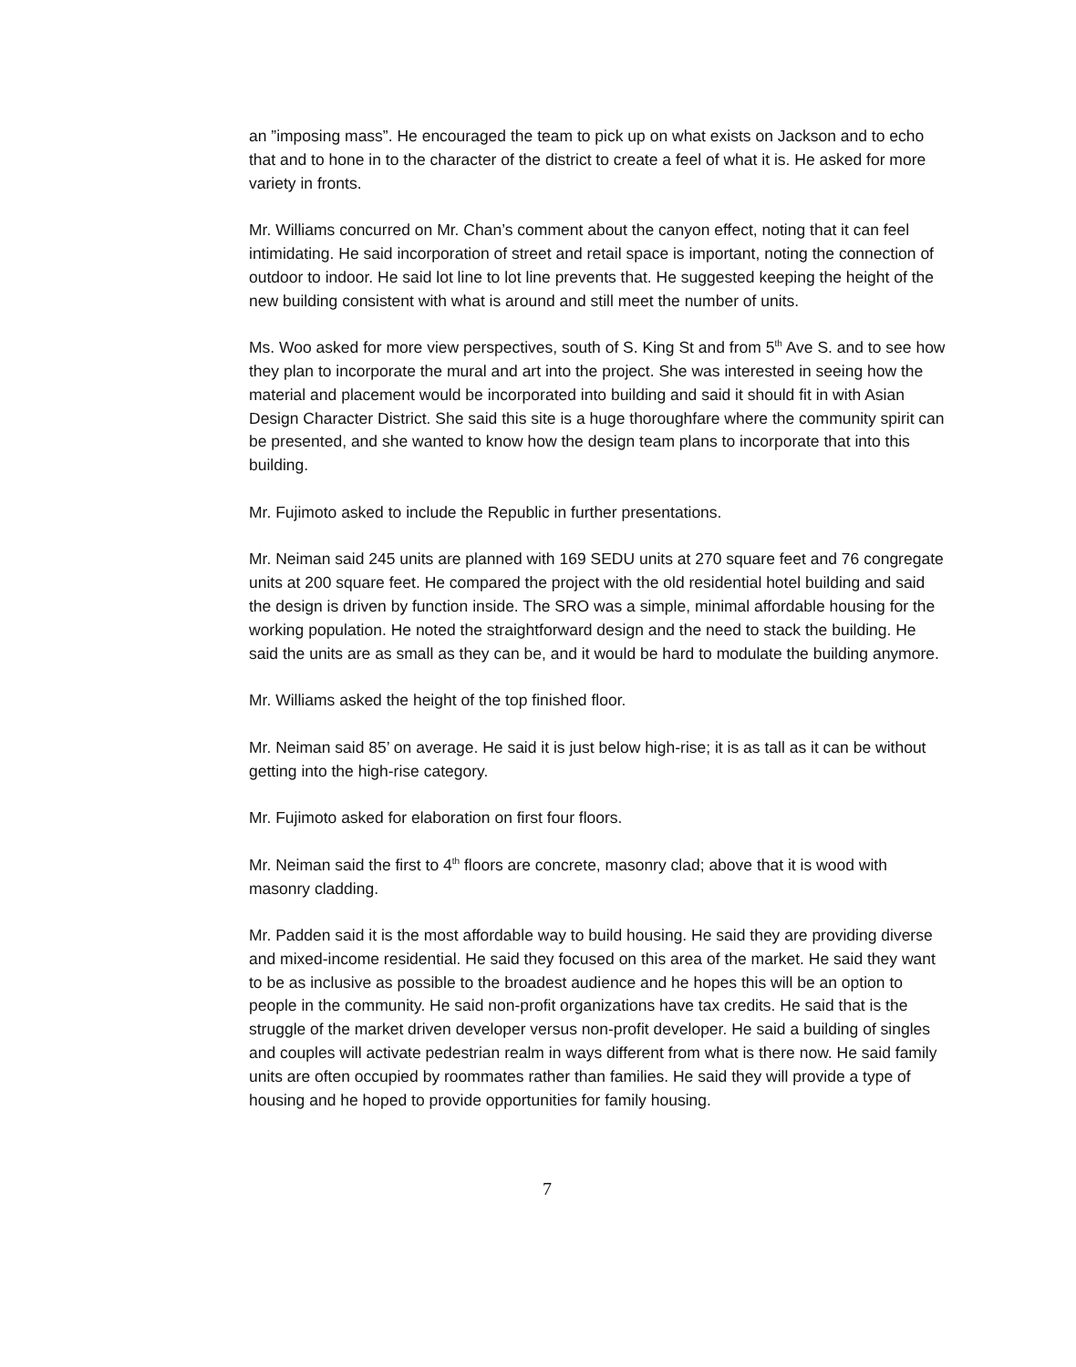an ”imposing mass”. He encouraged the team to pick up on what exists on Jackson and to echo that and to hone in to the character of the district to create a feel of what it is. He asked for more variety in fronts.
Mr. Williams concurred on Mr. Chan’s comment about the canyon effect, noting that it can feel intimidating. He said incorporation of street and retail space is important, noting the connection of outdoor to indoor. He said lot line to lot line prevents that. He suggested keeping the height of the new building consistent with what is around and still meet the number of units.
Ms. Woo asked for more view perspectives, south of S. King St and from 5<sup>th</sup> Ave S. and to see how they plan to incorporate the mural and art into the project. She was interested in seeing how the material and placement would be incorporated into building and said it should fit in with Asian Design Character District. She said this site is a huge thoroughfare where the community spirit can be presented, and she wanted to know how the design team plans to incorporate that into this building.
Mr. Fujimoto asked to include the Republic in further presentations.
Mr. Neiman said 245 units are planned with 169 SEDU units at 270 square feet and 76 congregate units at 200 square feet. He compared the project with the old residential hotel building and said the design is driven by function inside. The SRO was a simple, minimal affordable housing for the working population. He noted the straightforward design and the need to stack the building. He said the units are as small as they can be, and it would be hard to modulate the building anymore.
Mr. Williams asked the height of the top finished floor.
Mr. Neiman said 85’ on average. He said it is just below high-rise; it is as tall as it can be without getting into the high-rise category.
Mr. Fujimoto asked for elaboration on first four floors.
Mr. Neiman said the first to 4<sup>th</sup> floors are concrete, masonry clad; above that it is wood with masonry cladding.
Mr. Padden said it is the most affordable way to build housing. He said they are providing diverse and mixed-income residential. He said they focused on this area of the market. He said they want to be as inclusive as possible to the broadest audience and he hopes this will be an option to people in the community. He said non-profit organizations have tax credits. He said that is the struggle of the market driven developer versus non-profit developer. He said a building of singles and couples will activate pedestrian realm in ways different from what is there now. He said family units are often occupied by roommates rather than families. He said they will provide a type of housing and he hoped to provide opportunities for family housing.
7